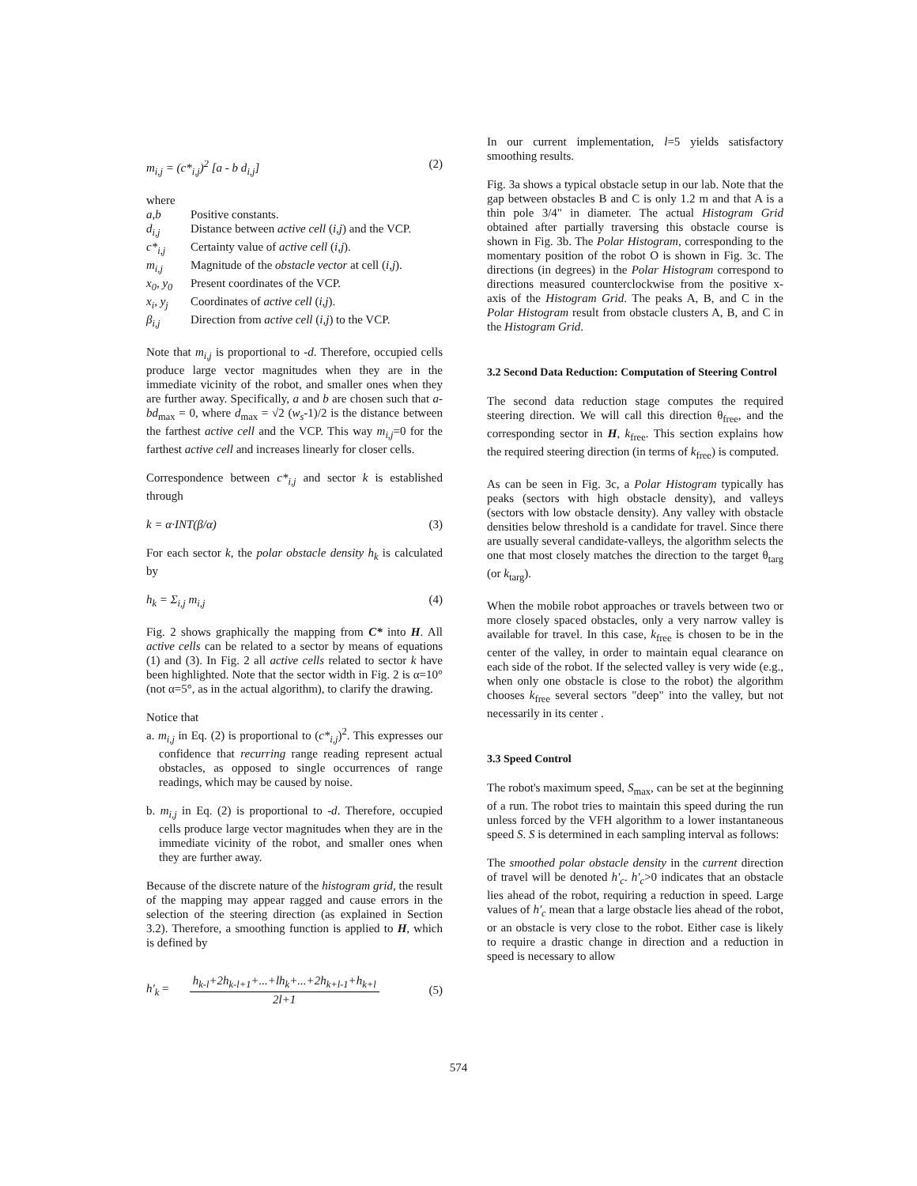m<sub>i,j</sub> = (c*<sub>i,j</sub>)<sup>2</sup> [a - b d<sub>i,j</sub>] (2)
where
a,b Positive constants.
d<sub>i,j</sub> Distance between active cell (i,j) and the VCP.
c*<sub>i,j</sub> Certainty value of active cell (i,j).
m<sub>i,j</sub> Magnitude of the obstacle vector at cell (i,j).
x<sub>0</sub>, y<sub>0</sub> Present coordinates of the VCP.
x<sub>i</sub>, y<sub>j</sub> Coordinates of active cell (i,j).
β<sub>i,j</sub> Direction from active cell (i,j) to the VCP.
Note that m<sub>i,j</sub> is proportional to -d. Therefore, occupied cells produce large vector magnitudes when they are in the immediate vicinity of the robot, and smaller ones when they are further away. Specifically, a and b are chosen such that a-bd<sub>max</sub> = 0, where d<sub>max</sub> = √2 (w<sub>s</sub>-1)/2 is the distance between the farthest active cell and the VCP. This way m<sub>i,j</sub>=0 for the farthest active cell and increases linearly for closer cells.
Correspondence between c*<sub>i,j</sub> and sector k is established through
k = α·INT(β/α) (3)
For each sector k, the polar obstacle density h<sub>k</sub> is calculated by
h<sub>k</sub> = Σ<sub>i,j</sub> m<sub>i,j</sub> (4)
Fig. 2 shows graphically the mapping from C* into H. All active cells can be related to a sector by means of equations (1) and (3). In Fig. 2 all active cells related to sector k have been highlighted. Note that the sector width in Fig. 2 is α=10° (not α=5°, as in the actual algorithm), to clarify the drawing.
Notice that
a. m<sub>i,j</sub> in Eq. (2) is proportional to (c*<sub>i,j</sub>)<sup>2</sup>. This expresses our confidence that recurring range reading represent actual obstacles, as opposed to single occurrences of range readings, which may be caused by noise.
b. m<sub>i,j</sub> in Eq. (2) is proportional to -d. Therefore, occupied cells produce large vector magnitudes when they are in the immediate vicinity of the robot, and smaller ones when they are further away.
Because of the discrete nature of the histogram grid, the result of the mapping may appear ragged and cause errors in the selection of the steering direction (as explained in Section 3.2). Therefore, a smoothing function is applied to H, which is defined by
h'<sub>k</sub> =
h<sub>k-l</sub>+2h<sub>k-l+1</sub>+...+lh<sub>k</sub>+...+2h<sub>k+l-1</sub>+h<sub>k+l</sub>
2l+1
(5)
In our current implementation, l=5 yields satisfactory smoothing results.
Fig. 3a shows a typical obstacle setup in our lab. Note that the gap between obstacles B and C is only 1.2 m and that A is a thin pole 3/4" in diameter. The actual Histogram Grid obtained after partially traversing this obstacle course is shown in Fig. 3b. The Polar Histogram, corresponding to the momentary position of the robot O is shown in Fig. 3c. The directions (in degrees) in the Polar Histogram correspond to directions measured counterclockwise from the positive x-axis of the Histogram Grid. The peaks A, B, and C in the Polar Histogram result from obstacle clusters A, B, and C in the Histogram Grid.
3.2 Second Data Reduction: Computation of Steering Control
The second data reduction stage computes the required steering direction. We will call this direction θ<sub>free</sub>, and the corresponding sector in H, k<sub>free</sub>. This section explains how the required steering direction (in terms of k<sub>free</sub>) is computed.
As can be seen in Fig. 3c, a Polar Histogram typically has peaks (sectors with high obstacle density), and valleys (sectors with low obstacle density). Any valley with obstacle densities below threshold is a candidate for travel. Since there are usually several candidate-valleys, the algorithm selects the one that most closely matches the direction to the target θ<sub>targ</sub> (or k<sub>targ</sub>).
When the mobile robot approaches or travels between two or more closely spaced obstacles, only a very narrow valley is available for travel. In this case, k<sub>free</sub> is chosen to be in the center of the valley, in order to maintain equal clearance on each side of the robot. If the selected valley is very wide (e.g., when only one obstacle is close to the robot) the algorithm chooses k<sub>free</sub> several sectors "deep" into the valley, but not necessarily in its center .
3.3 Speed Control
The robot's maximum speed, S<sub>max</sub>, can be set at the beginning of a run. The robot tries to maintain this speed during the run unless forced by the VFH algorithm to a lower instantaneous speed S. S is determined in each sampling interval as follows:
The smoothed polar obstacle density in the current direction of travel will be denoted h'<sub>c</sub>. h'<sub>c</sub>>0 indicates that an obstacle lies ahead of the robot, requiring a reduction in speed. Large values of h'<sub>c</sub> mean that a large obstacle lies ahead of the robot, or an obstacle is very close to the robot. Either case is likely to require a drastic change in direction and a reduction in speed is necessary to allow
574